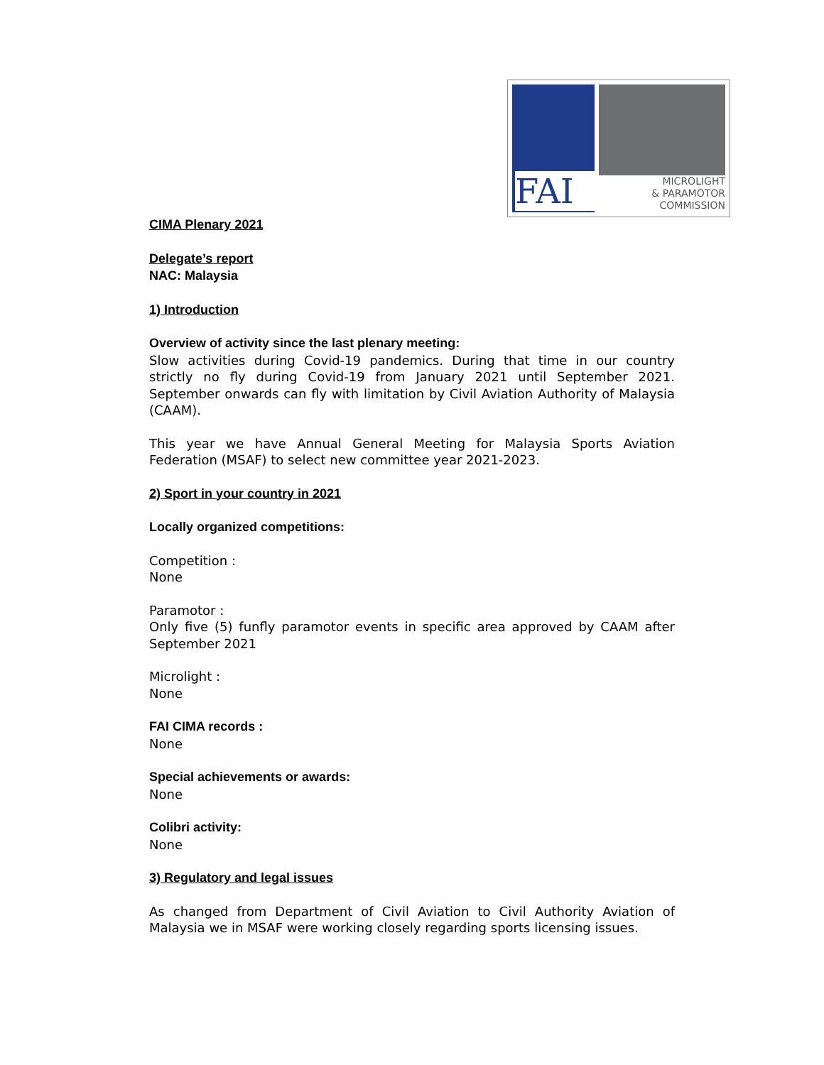FAI
MICROLIGHT
& PARAMOTOR
COMMISSION
CIMA Plenary 2021
Delegate’s report
NAC: Malaysia
1) Introduction
Overview of activity since the last plenary meeting:
Slow activities during Covid-19 pandemics. During that time in our country strictly no fly during Covid-19 from January 2021 until September 2021. September onwards can fly with limitation by Civil Aviation Authority of Malaysia (CAAM).
This year we have Annual General Meeting for Malaysia Sports Aviation Federation (MSAF) to select new committee year 2021-2023.
2) Sport in your country in 2021
Locally organized competitions:
Competition :
None
Paramotor :
Only five (5) funfly paramotor events in specific area approved by CAAM after September 2021
Microlight :
None
FAI CIMA records :
None
Special achievements or awards:
None
Colibri activity:
None
3) Regulatory and legal issues
As changed from Department of Civil Aviation to Civil Authority Aviation of Malaysia we in MSAF were working closely regarding sports licensing issues.